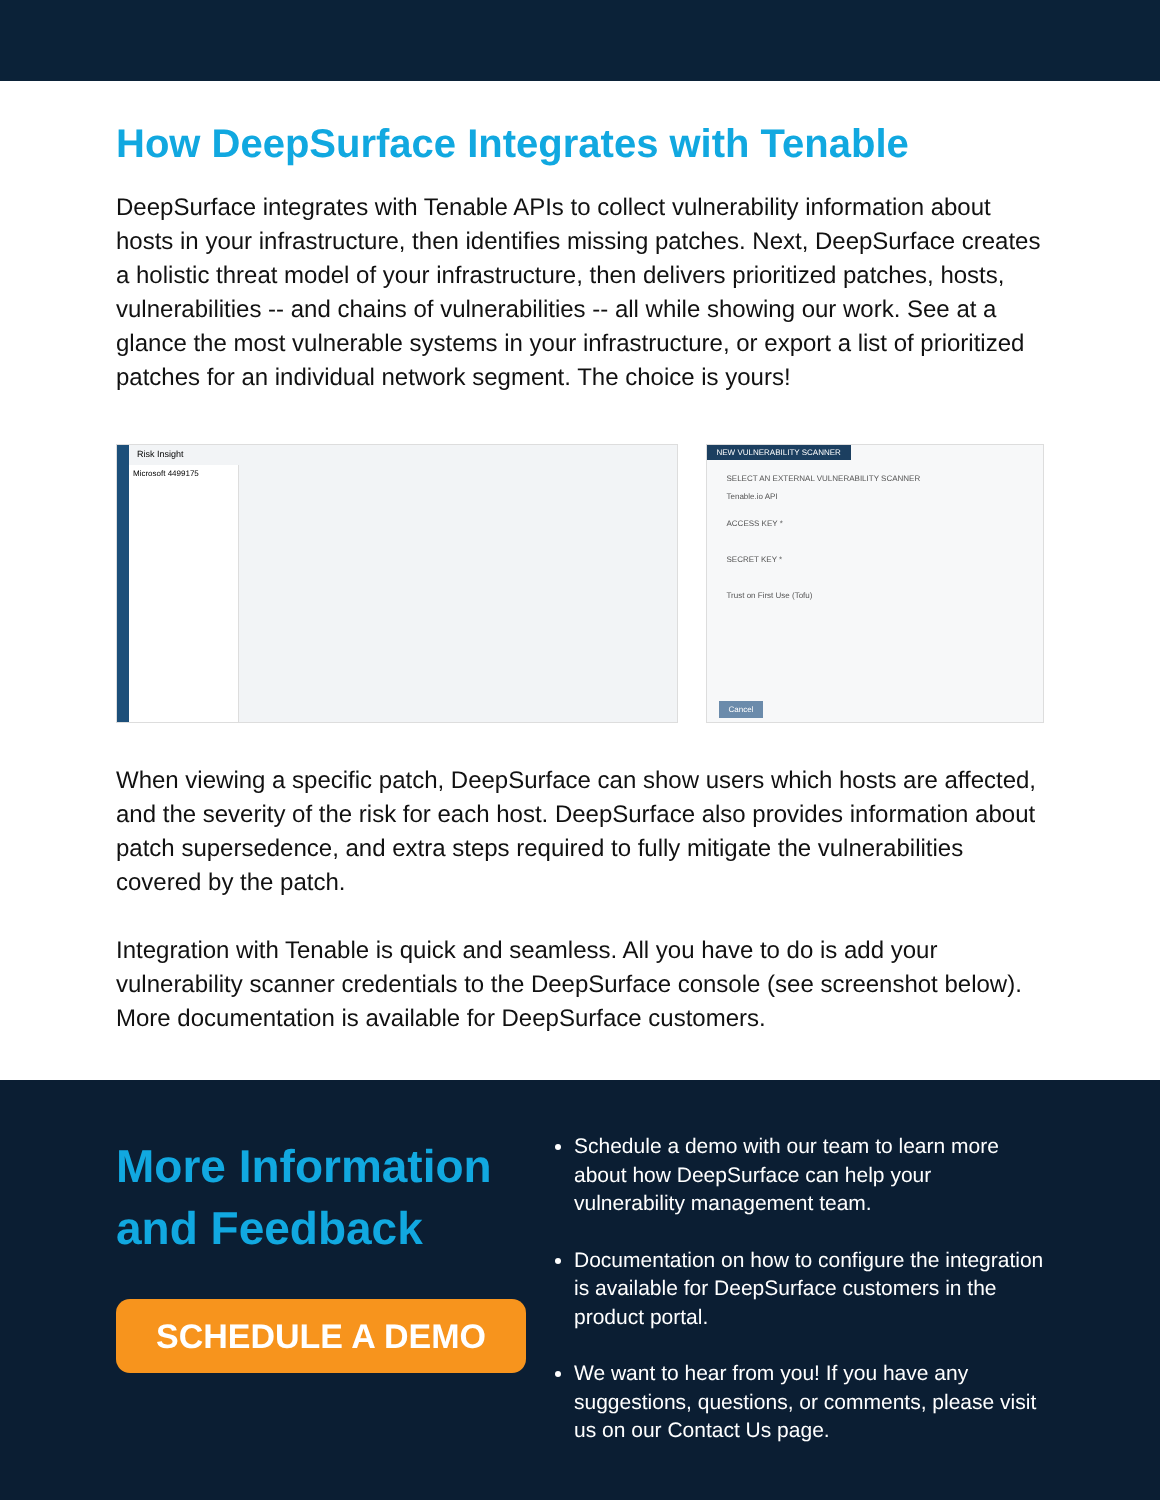How DeepSurface Integrates with Tenable
DeepSurface integrates with Tenable APIs to collect vulnerability information about hosts in your infrastructure, then identifies missing patches. Next, DeepSurface creates a holistic threat model of your infrastructure, then delivers prioritized patches, hosts, vulnerabilities -- and chains of vulnerabilities -- all while showing our work. See at a glance the most vulnerable systems in your infrastructure, or export a list of prioritized patches for an individual network segment. The choice is yours!
Risk Insight
Microsoft 4499175
NEW VULNERABILITY SCANNER
SELECT AN EXTERNAL VULNERABILITY SCANNER
Tenable.io API
ACCESS KEY *
SECRET KEY *
Trust on First Use (Tofu)
Cancel
When viewing a specific patch, DeepSurface can show users which hosts are affected, and the severity of the risk for each host. DeepSurface also provides information about patch supersedence, and extra steps required to fully mitigate the vulnerabilities covered by the patch.
Integration with Tenable is quick and seamless. All you have to do is add your vulnerability scanner credentials to the DeepSurface console (see screenshot below). More documentation is available for DeepSurface customers.
More Information and Feedback
SCHEDULE A DEMO
Schedule a demo with our team to learn more about how DeepSurface can help your vulnerability management team.
Documentation on how to configure the integration is available for DeepSurface customers in the product portal.
We want to hear from you! If you have any suggestions, questions, or comments, please visit us on our Contact Us page.